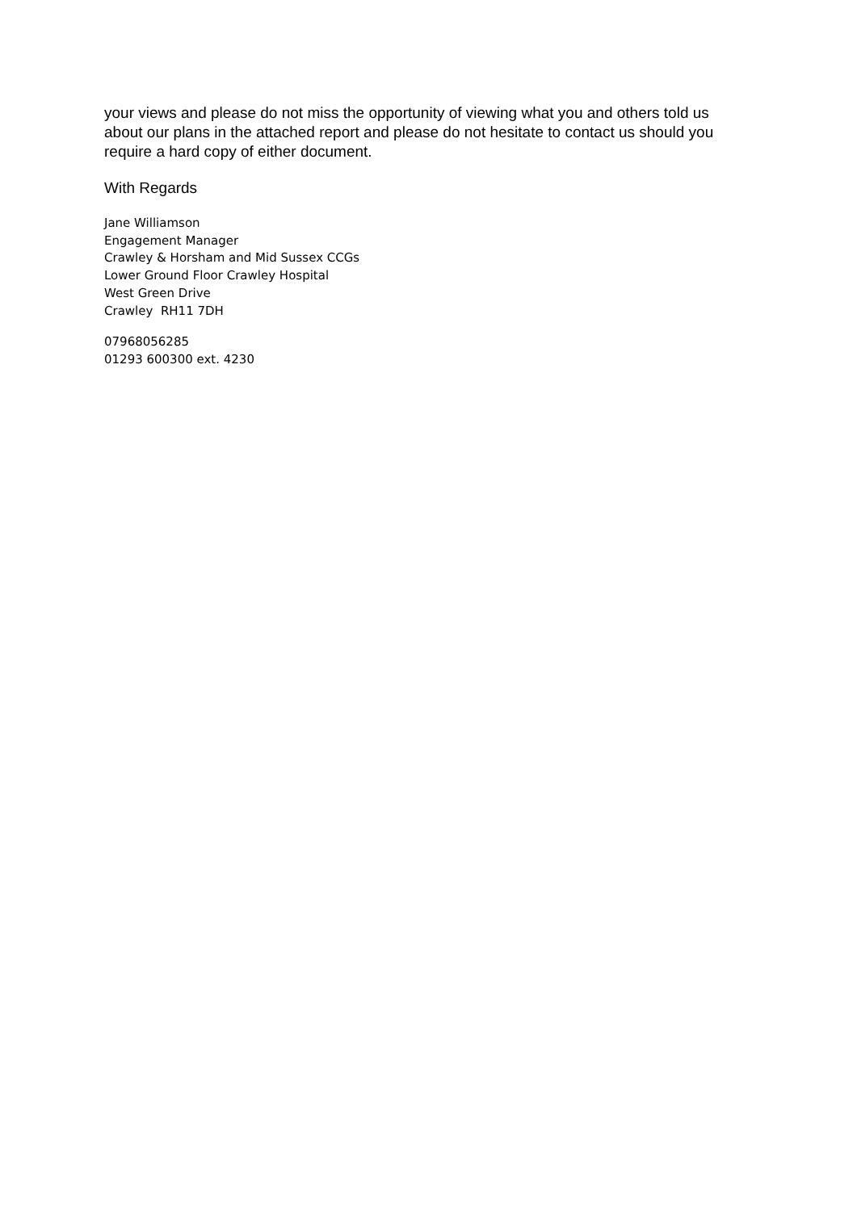your views and please do not miss the opportunity of viewing what you and others told us about our plans in the attached report and please do not hesitate to contact us should you require a hard copy of either document.
With Regards
Jane Williamson
Engagement Manager
Crawley & Horsham and Mid Sussex CCGs
Lower Ground Floor Crawley Hospital
West Green Drive
Crawley RH11 7DH
07968056285
01293 600300 ext. 4230